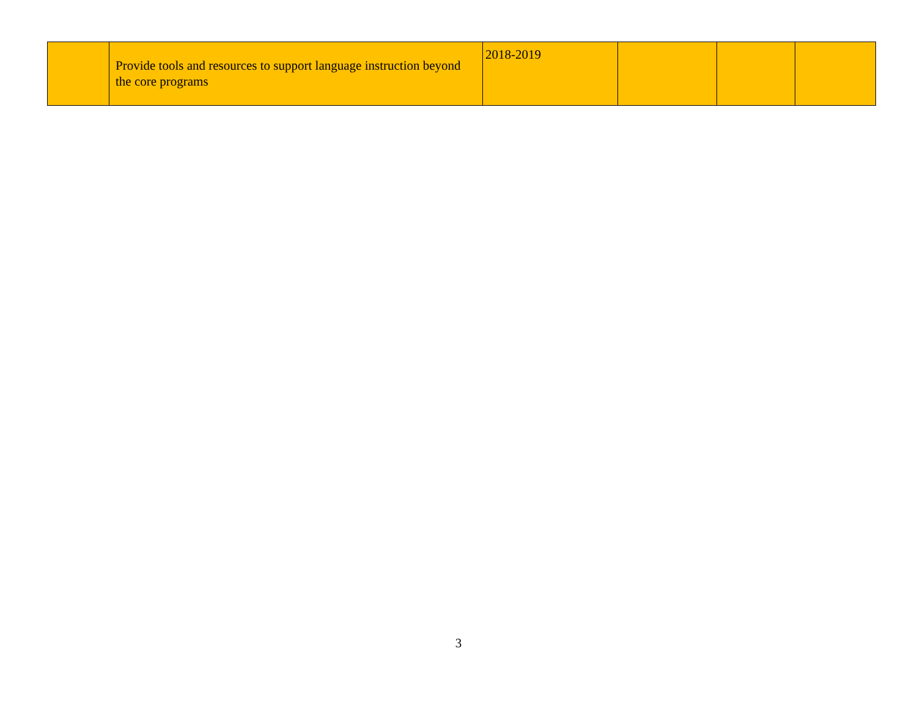| | Provide tools and resources to support language instruction beyond the core programs | 2018-2019 | | | |
3